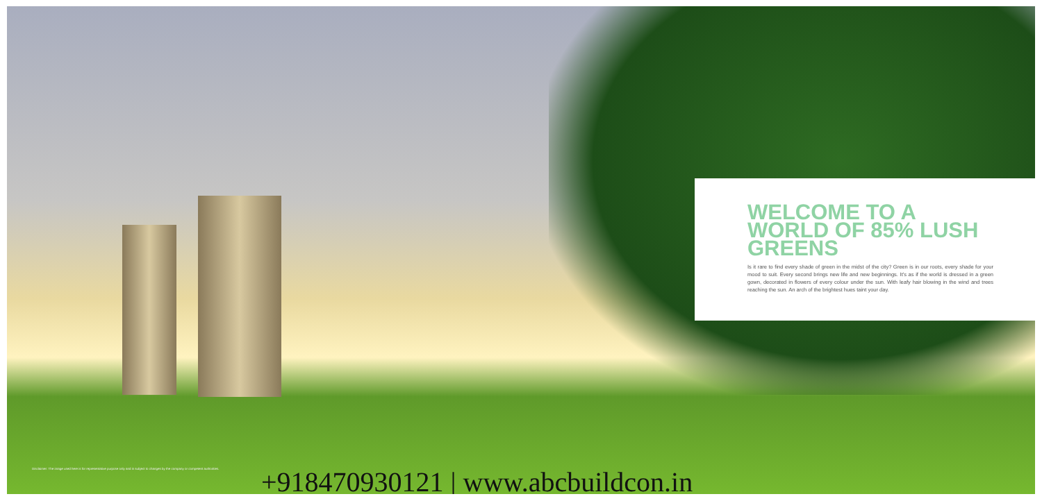Disclaimer: The image used here is for representative purpose only and is subject to changes by the company or competent authorities.
WELCOME TO A WORLD OF 85% LUSH GREENS
Is it rare to find every shade of green in the midst of the city? Green is in our roots, every shade for your mood to suit. Every second brings new life and new beginnings. It's as if the world is dressed in a green gown, decorated in flowers of every colour under the sun. With leafy hair blowing in the wind and trees reaching the sun. An arch of the brightest hues taint your day.
+918470930121 | www.abcbuildcon.in